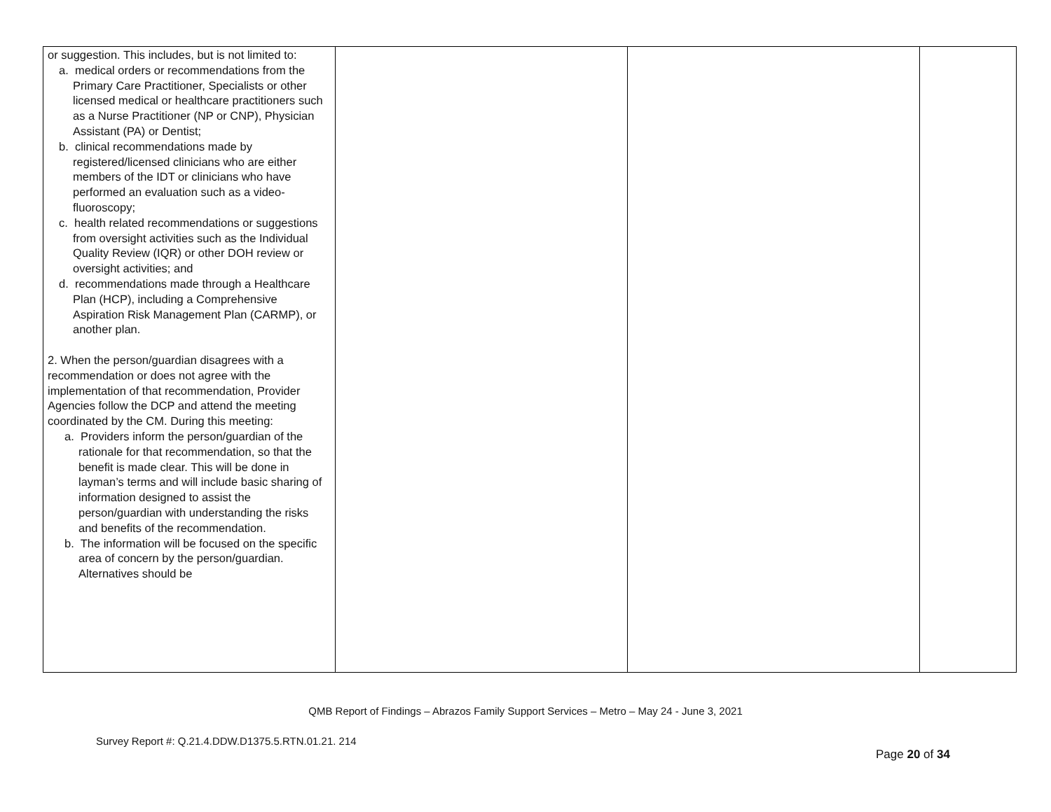| or suggestion. This includes, but is not limited to: a. medical orders or recommendations from the Primary Care Practitioner, Specialists or other licensed medical or healthcare practitioners such as a Nurse Practitioner (NP or CNP), Physician Assistant (PA) or Dentist; b. clinical recommendations made by registered/licensed clinicians who are either members of the IDT or clinicians who have performed an evaluation such as a video-fluoroscopy; c. health related recommendations or suggestions from oversight activities such as the Individual Quality Review (IQR) or other DOH review or oversight activities; and d. recommendations made through a Healthcare Plan (HCP), including a Comprehensive Aspiration Risk Management Plan (CARMP), or another plan. 2. When the person/guardian disagrees with a recommendation or does not agree with the implementation of that recommendation, Provider Agencies follow the DCP and attend the meeting coordinated by the CM. During this meeting: a. Providers inform the person/guardian of the rationale for that recommendation, so that the benefit is made clear. This will be done in layman’s terms and will include basic sharing of information designed to assist the person/guardian with understanding the risks and benefits of the recommendation. b. The information will be focused on the specific area of concern by the person/guardian. Alternatives should be | | | |
QMB Report of Findings – Abrazos Family Support Services – Metro – May 24 - June 3, 2021
Survey Report #: Q.21.4.DDW.D1375.5.RTN.01.21. 214
Page 20 of 34